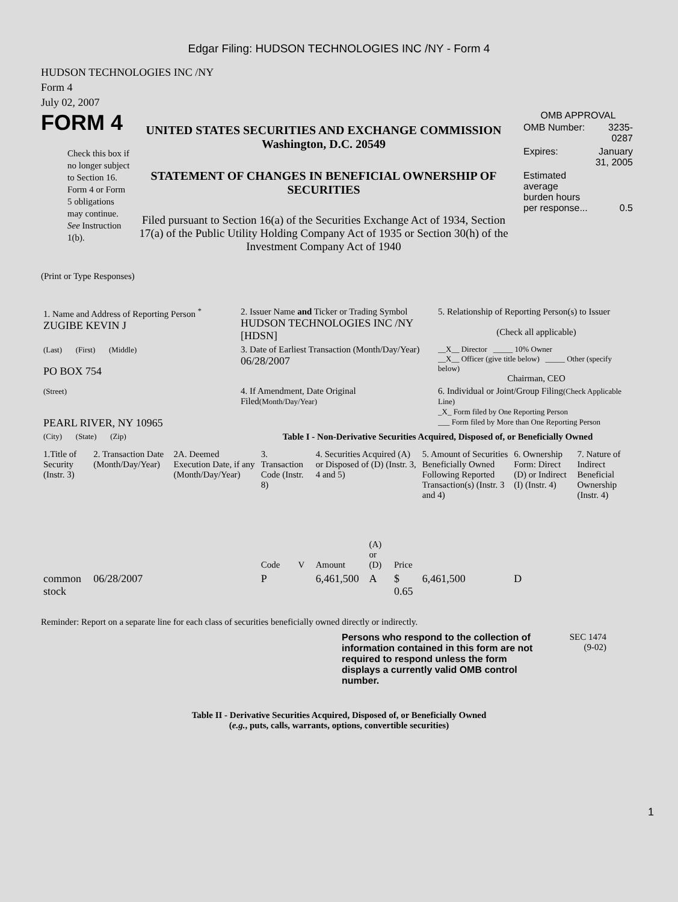Edgar Filing: HUDSON TECHNOLOGIES INC /NY - Form 4
HUDSON TECHNOLOGIES INC /NY
Form 4
July 02, 2007
FORM 4
Check this box if no longer subject to Section 16. Form 4 or Form 5 obligations may continue. See Instruction 1(b).
UNITED STATES SECURITIES AND EXCHANGE COMMISSION
Washington, D.C. 20549
STATEMENT OF CHANGES IN BENEFICIAL OWNERSHIP OF SECURITIES
Filed pursuant to Section 16(a) of the Securities Exchange Act of 1934, Section 17(a) of the Public Utility Holding Company Act of 1935 or Section 30(h) of the Investment Company Act of 1940
OMB APPROVAL
| OMB Number: | 3235-0287 |
| Expires: | January 31, 2005 |
| Estimated average burden hours per response... | 0.5 |
(Print or Type Responses)
| 1. Name and Address of Reporting Person <sup>*</sup> ZUGIBE KEVIN J | 2. Issuer Name and Ticker or Trading Symbol HUDSON TECHNOLOGIES INC /NY [HDSN] | 5. Relationship of Reporting Person(s) to Issuer (Check all applicable) |
| (Last) (First) (Middle) PO BOX 754 | 3. Date of Earliest Transaction (Month/Day/Year) 06/28/2007 | __X__ Director _____ 10% Owner __X__ Officer (give title below) _____ Other (specify below) Chairman, CEO |
| (Street) PEARL RIVER, NY 10965 | 4. If Amendment, Date Original Filed (Month/Day/Year) | 6. Individual or Joint/Group Filing (Check Applicable Line) _X_ Form filed by One Reporting Person ___ Form filed by More than One Reporting Person |
| (City) (State) (Zip) | Table I - Non-Derivative Securities Acquired, Disposed of, or Beneficially Owned | |
| 1.Title of Security (Instr. 3) | 2. Transaction Date (Month/Day/Year) | 2A. Deemed Execution Date, if any (Month/Day/Year) | 3. Transaction Code (Instr. 8) | | 4. Securities Acquired (A) or Disposed of (D) (Instr. 3, 4 and 5) | | | 5. Amount of Securities Beneficially Owned Following Reported Transaction(s) (Instr. 3 and 4) | 6. Ownership Form: Direct (D) or Indirect (I) (Instr. 4) | 7. Nature of Indirect Beneficial Ownership (Instr. 4) |
| --- | --- | --- | --- | --- | --- | --- | --- | --- | --- | --- |
| | | | Code | V | Amount | (A) or (D) | Price | | | |
| common stock | 06/28/2007 | | P | | 6,461,500 | A | $ 0.65 | 6,461,500 | D | |
Reminder: Report on a separate line for each class of securities beneficially owned directly or indirectly.
Persons who respond to the collection of information contained in this form are not required to respond unless the form displays a currently valid OMB control number.
SEC 1474
(9-02)
Table II - Derivative Securities Acquired, Disposed of, or Beneficially Owned
(e.g., puts, calls, warrants, options, convertible securities)
1